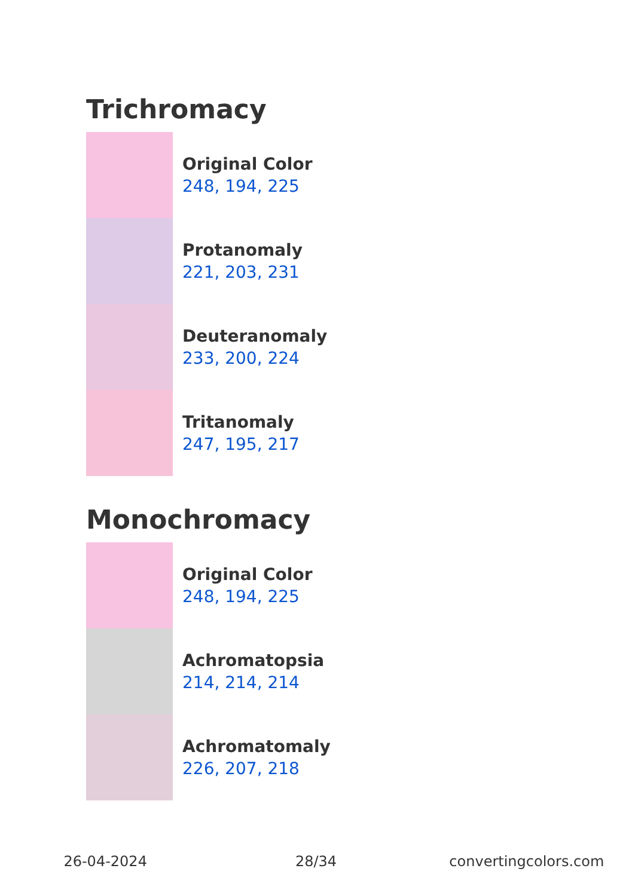Trichromacy
Original Color
248, 194, 225
Protanomaly
221, 203, 231
Deuteranomaly
233, 200, 224
Tritanomaly
247, 195, 217
Monochromacy
Original Color
248, 194, 225
Achromatopsia
214, 214, 214
Achromatomaly
226, 207, 218
26-04-2024 28/34 convertingcolors.com